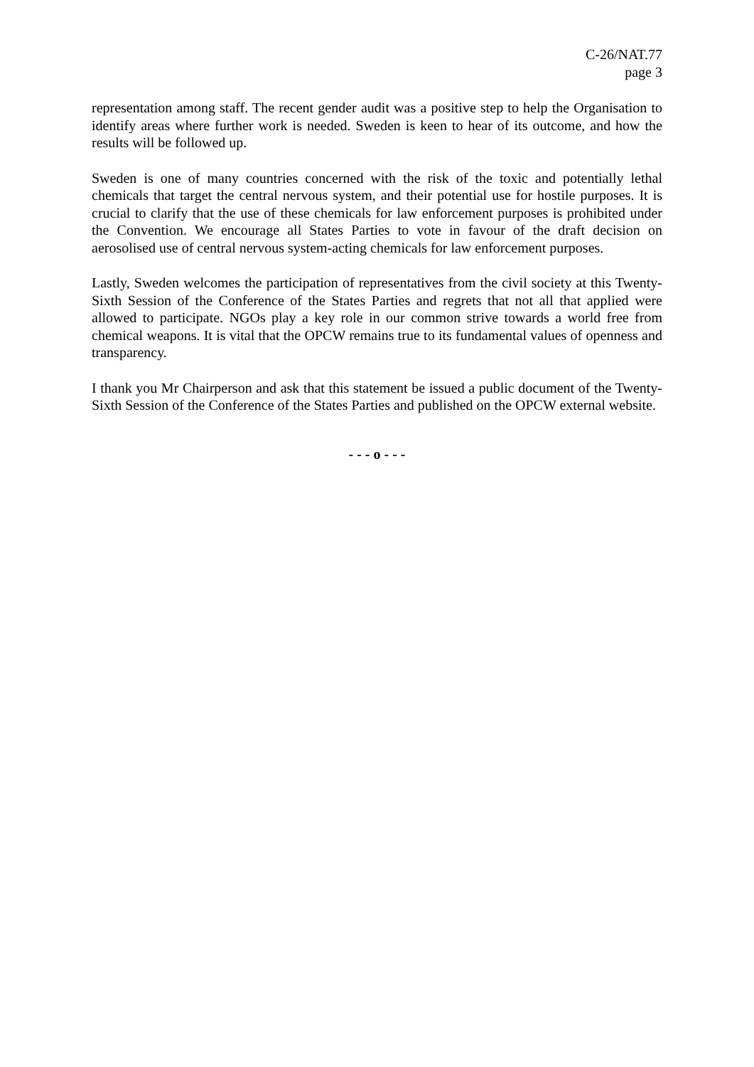C-26/NAT.77
page 3
representation among staff. The recent gender audit was a positive step to help the Organisation to identify areas where further work is needed. Sweden is keen to hear of its outcome, and how the results will be followed up.
Sweden is one of many countries concerned with the risk of the toxic and potentially lethal chemicals that target the central nervous system, and their potential use for hostile purposes. It is crucial to clarify that the use of these chemicals for law enforcement purposes is prohibited under the Convention. We encourage all States Parties to vote in favour of the draft decision on aerosolised use of central nervous system-acting chemicals for law enforcement purposes.
Lastly, Sweden welcomes the participation of representatives from the civil society at this Twenty-Sixth Session of the Conference of the States Parties and regrets that not all that applied were allowed to participate. NGOs play a key role in our common strive towards a world free from chemical weapons. It is vital that the OPCW remains true to its fundamental values of openness and transparency.
I thank you Mr Chairperson and ask that this statement be issued a public document of the Twenty-Sixth Session of the Conference of the States Parties and published on the OPCW external website.
- - - o - - -